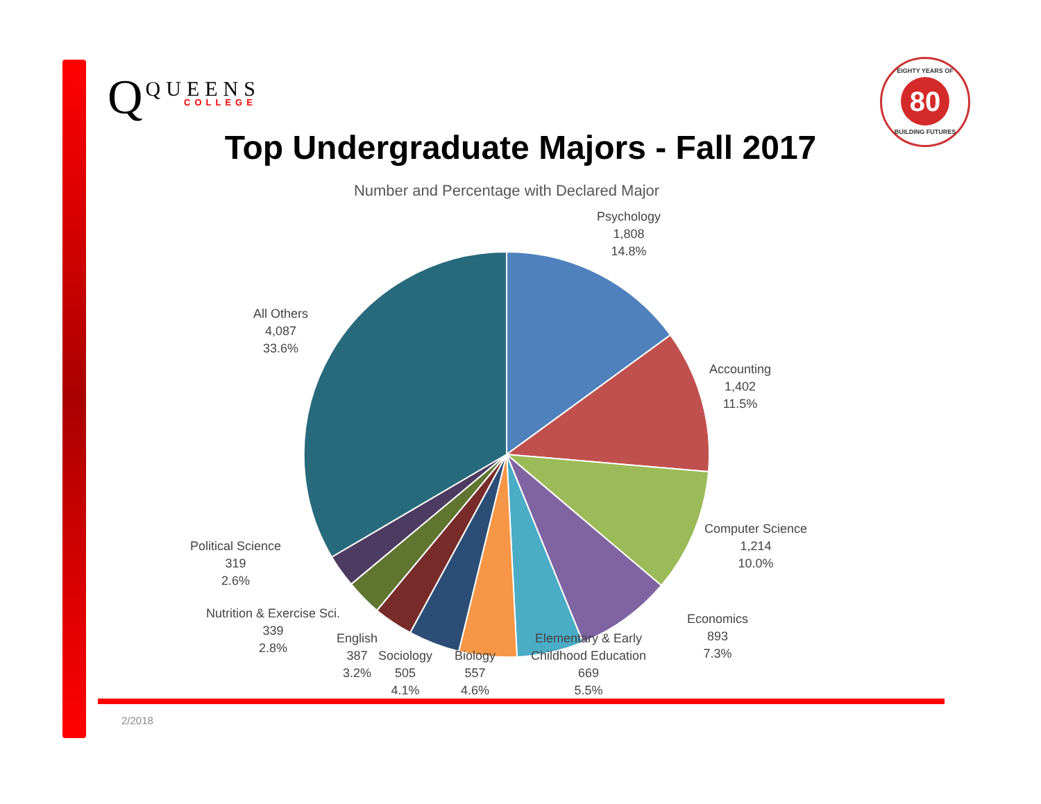Q QUEENS
COLLEGE
EIGHTY YEARS OF
80
BUILDING FUTURES
Top Undergraduate Majors - Fall 2017
Number and Percentage with Declared Major
Psychology
1,808
14.8%
Accounting
1,402
11.5%
Computer Science
1,214
10.0%
Economics
893
7.3%
Elementary & Early
Childhood Education
669
5.5%
Biology
557
4.6%
Sociology
505
4.1%
English
387
3.2%
Nutrition & Exercise Sci.
339
2.8%
Political Science
319
2.6%
All Others
4,087
33.6%
2/2018